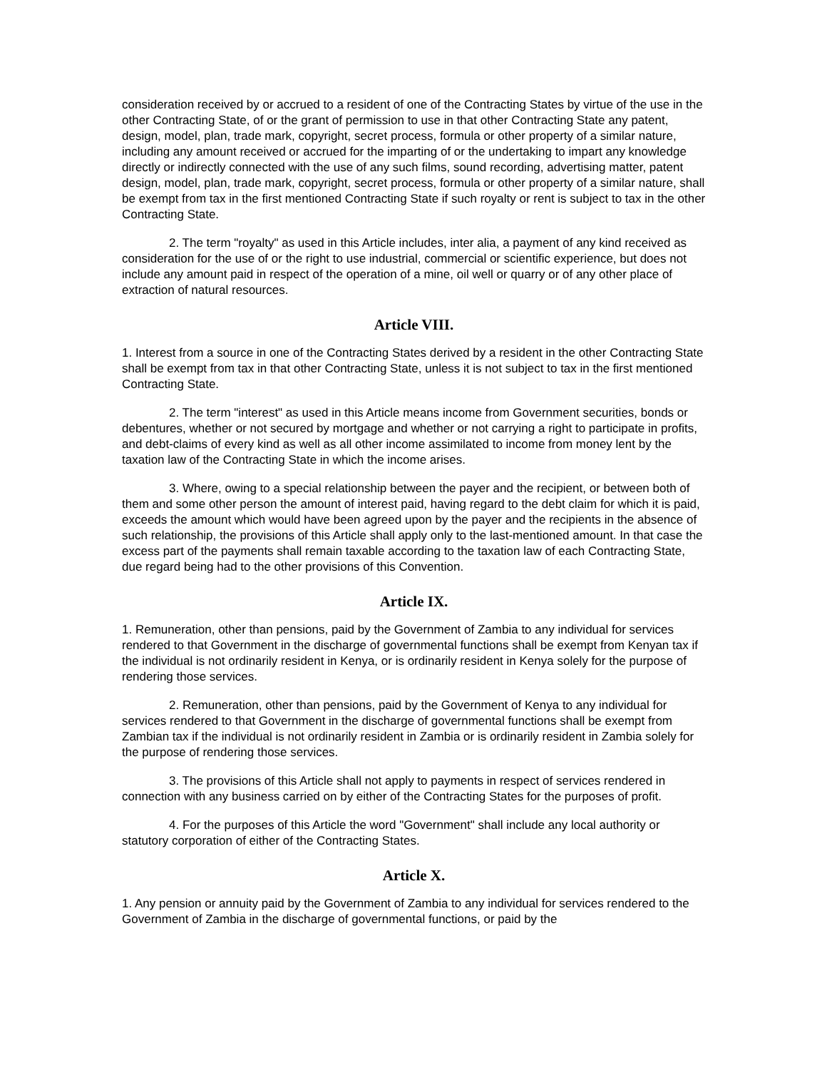consideration received by or accrued to a resident of one of the Contracting States by virtue of the use in the other Contracting State, of or the grant of permission to use in that other Contracting State any patent, design, model, plan, trade mark, copyright, secret process, formula or other property of a similar nature, including any amount received or accrued for the imparting of or the undertaking to impart any knowledge directly or indirectly connected with the use of any such films, sound recording, advertising matter, patent design, model, plan, trade mark, copyright, secret process, formula or other property of a similar nature, shall be exempt from tax in the first mentioned Contracting State if such royalty or rent is subject to tax in the other Contracting State.
2. The term "royalty" as used in this Article includes, inter alia, a payment of any kind received as consideration for the use of or the right to use industrial, commercial or scientific experience, but does not include any amount paid in respect of the operation of a mine, oil well or quarry or of any other place of extraction of natural resources.
Article VIII.
1. Interest from a source in one of the Contracting States derived by a resident in the other Contracting State shall be exempt from tax in that other Contracting State, unless it is not subject to tax in the first mentioned Contracting State.
2. The term "interest" as used in this Article means income from Government securities, bonds or debentures, whether or not secured by mortgage and whether or not carrying a right to participate in profits, and debt-claims of every kind as well as all other income assimilated to income from money lent by the taxation law of the Contracting State in which the income arises.
3. Where, owing to a special relationship between the payer and the recipient, or between both of them and some other person the amount of interest paid, having regard to the debt claim for which it is paid, exceeds the amount which would have been agreed upon by the payer and the recipients in the absence of such relationship, the provisions of this Article shall apply only to the last-mentioned amount. In that case the excess part of the payments shall remain taxable according to the taxation law of each Contracting State, due regard being had to the other provisions of this Convention.
Article IX.
1. Remuneration, other than pensions, paid by the Government of Zambia to any individual for services rendered to that Government in the discharge of governmental functions shall be exempt from Kenyan tax if the individual is not ordinarily resident in Kenya, or is ordinarily resident in Kenya solely for the purpose of rendering those services.
2. Remuneration, other than pensions, paid by the Government of Kenya to any individual for services rendered to that Government in the discharge of governmental functions shall be exempt from Zambian tax if the individual is not ordinarily resident in Zambia or is ordinarily resident in Zambia solely for the purpose of rendering those services.
3. The provisions of this Article shall not apply to payments in respect of services rendered in connection with any business carried on by either of the Contracting States for the purposes of profit.
4. For the purposes of this Article the word "Government" shall include any local authority or statutory corporation of either of the Contracting States.
Article X.
1. Any pension or annuity paid by the Government of Zambia to any individual for services rendered to the Government of Zambia in the discharge of governmental functions, or paid by the